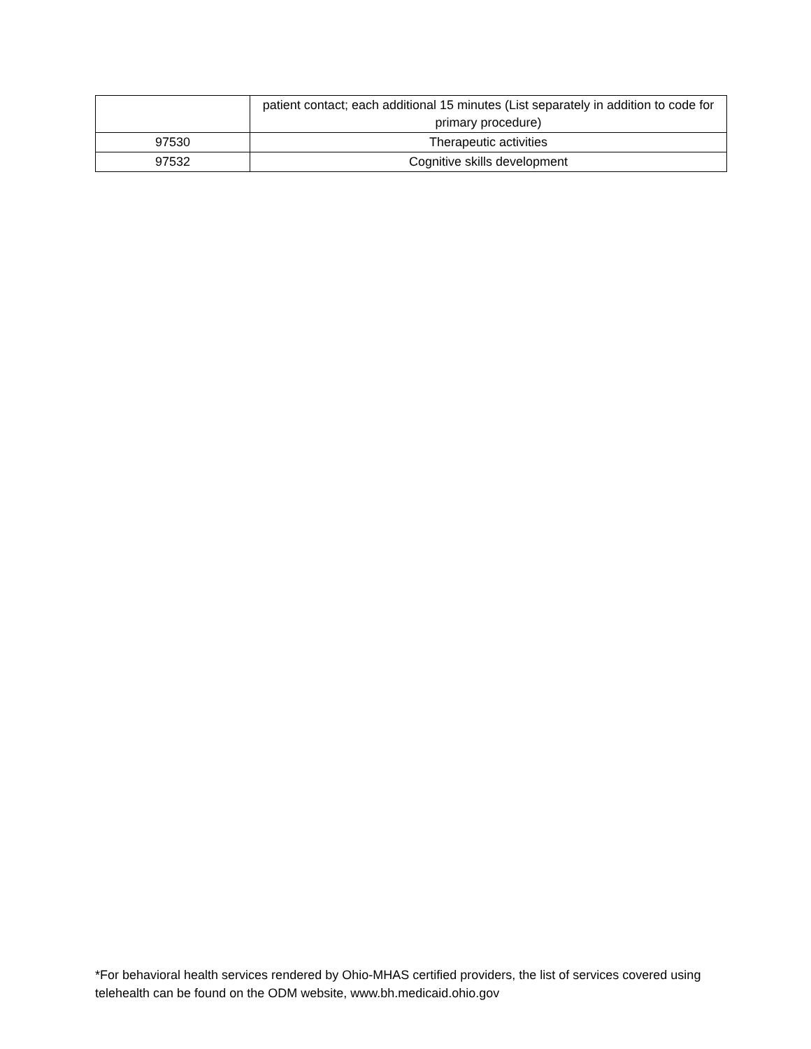| | patient contact; each additional 15 minutes (List separately in addition to code for primary procedure) |
| 97530 | Therapeutic activities |
| 97532 | Cognitive skills development |
*For behavioral health services rendered by Ohio-MHAS certified providers, the list of services covered using telehealth can be found on the ODM website, www.bh.medicaid.ohio.gov